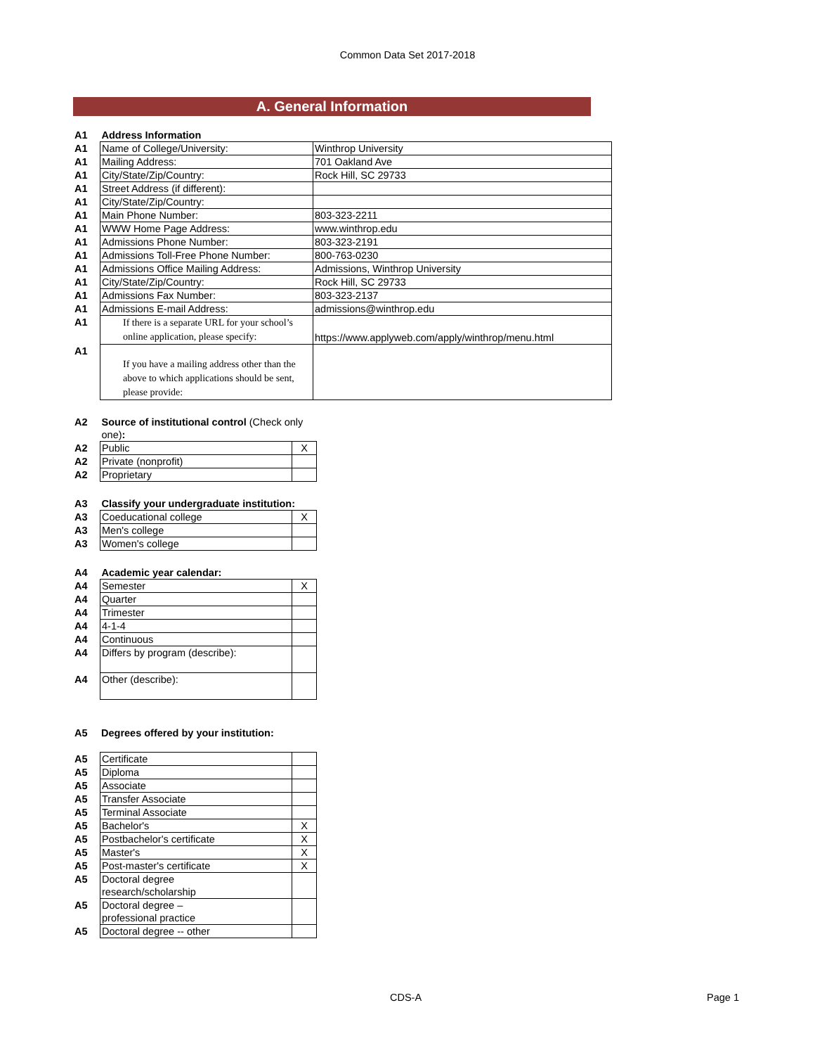Common Data Set 2017-2018
A. General Information
| A1 | Address Information | |
| A1 | Name of College/University: | Winthrop University |
| A1 | Mailing Address: | 701 Oakland Ave |
| A1 | City/State/Zip/Country: | Rock Hill, SC 29733 |
| A1 | Street Address (if different): | |
| A1 | City/State/Zip/Country: | |
| A1 | Main Phone Number: | 803-323-2211 |
| A1 | WWW Home Page Address: | www.winthrop.edu |
| A1 | Admissions Phone Number: | 803-323-2191 |
| A1 | Admissions Toll-Free Phone Number: | 800-763-0230 |
| A1 | Admissions Office Mailing Address: | Admissions, Winthrop University |
| A1 | City/State/Zip/Country: | Rock Hill, SC 29733 |
| A1 | Admissions Fax Number: | 803-323-2137 |
| A1 | Admissions E-mail Address: | admissions@winthrop.edu |
| A1 | If there is a separate URL for your school’s online application, please specify: | https://www.applyweb.com/apply/winthrop/menu.html |
| A1 | If you have a mailing address other than the above to which applications should be sent, please provide: | |
| A2 | Source of institutional control (Check only one) : | |
| A2 | Public | X |
| A2 | Private (nonprofit) | |
| A2 | Proprietary | |
| A3 | Classify your undergraduate institution: | |
| A3 | Coeducational college | X |
| A3 | Men's college | |
| A3 | Women's college | |
| A4 | Academic year calendar: | |
| A4 | Semester | X |
| A4 | Quarter | |
| A4 | Trimester | |
| A4 | 4-1-4 | |
| A4 | Continuous | |
| A4 | Differs by program (describe): | |
| A4 | Other (describe): | |
| A5 | Degrees offered by your institution: |
| A5 | Certificate | |
| A5 | Diploma | |
| A5 | Associate | |
| A5 | Transfer Associate | |
| A5 | Terminal Associate | |
| A5 | Bachelor's | X |
| A5 | Postbachelor's certificate | X |
| A5 | Master's | X |
| A5 | Post-master's certificate | X |
| A5 | Doctoral degree research/scholarship | |
| A5 | Doctoral degree – professional practice | |
| A5 | Doctoral degree -- other | |
CDS-A Page 1